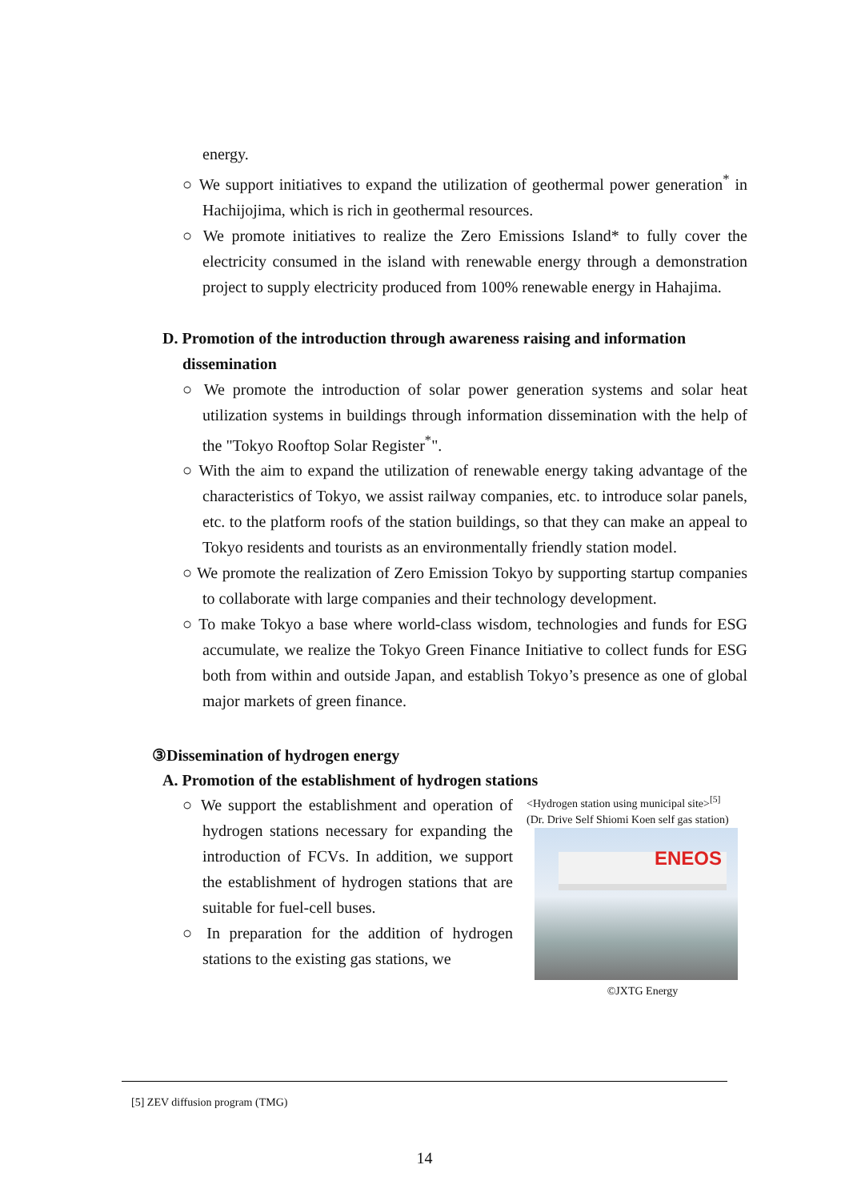energy.
○ We support initiatives to expand the utilization of geothermal power generation<sup>*</sup> in Hachijojima, which is rich in geothermal resources.
○ We promote initiatives to realize the Zero Emissions Island* to fully cover the electricity consumed in the island with renewable energy through a demonstration project to supply electricity produced from 100% renewable energy in Hahajima.
D. Promotion of the introduction through awareness raising and information dissemination
○ We promote the introduction of solar power generation systems and solar heat utilization systems in buildings through information dissemination with the help of the "Tokyo Rooftop Solar Register<sup>*</sup>".
○ With the aim to expand the utilization of renewable energy taking advantage of the characteristics of Tokyo, we assist railway companies, etc. to introduce solar panels, etc. to the platform roofs of the station buildings, so that they can make an appeal to Tokyo residents and tourists as an environmentally friendly station model.
○ We promote the realization of Zero Emission Tokyo by supporting startup companies to collaborate with large companies and their technology development.
○ To make Tokyo a base where world-class wisdom, technologies and funds for ESG accumulate, we realize the Tokyo Green Finance Initiative to collect funds for ESG both from within and outside Japan, and establish Tokyo’s presence as one of global major markets of green finance.
③Dissemination of hydrogen energy
A. Promotion of the establishment of hydrogen stations
<Hydrogen station using municipal site><sup>[5]</sup>
(Dr. Drive Self Shiomi Koen self gas station)
ENEOS
©JXTG Energy
○ We support the establishment and operation of hydrogen stations necessary for expanding the introduction of FCVs. In addition, we support the establishment of hydrogen stations that are suitable for fuel-cell buses.
○ In preparation for the addition of hydrogen stations to the existing gas stations, we
[5] ZEV diffusion program (TMG)
14